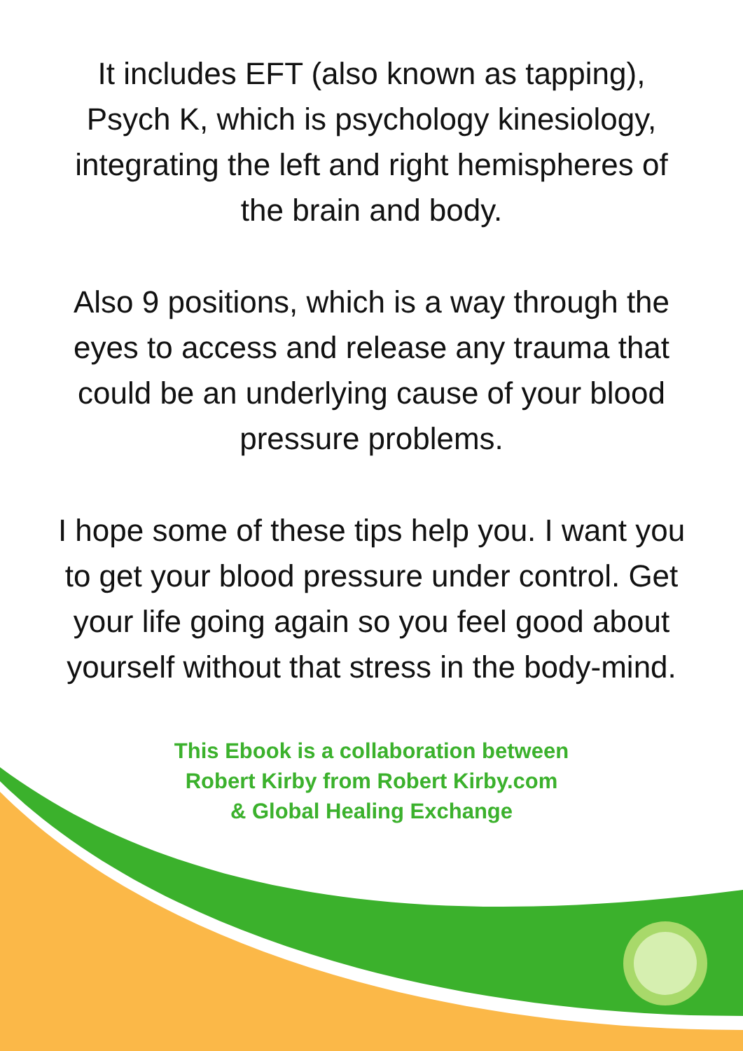It includes EFT (also known as tapping),
Psych K, which is psychology kinesiology,
integrating the left and right hemispheres of
the brain and body.
Also 9 positions, which is a way through the
eyes to access and release any trauma that
could be an underlying cause of your blood
pressure problems.
I hope some of these tips help you. I want you
to get your blood pressure under control. Get
your life going again so you feel good about
yourself without that stress in the body-mind.
This Ebook is a collaboration between
Robert Kirby from Robert Kirby.com
& Global Healing Exchange